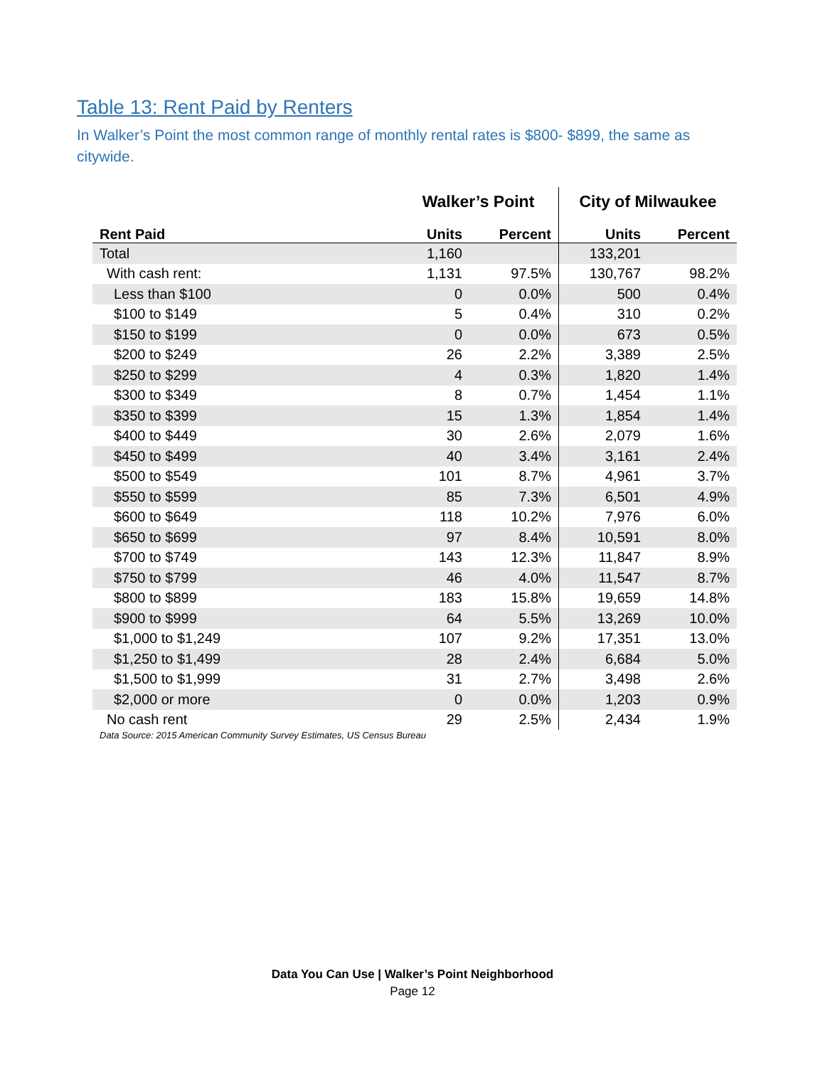Table 13: Rent Paid by Renters
In Walker’s Point the most common range of monthly rental rates is $800- $899, the same as citywide.
| | Walker’s Point | | City of Milwaukee | |
| --- | --- | --- | --- | --- |
| Rent Paid | Units | Percent | Units | Percent |
| Total | 1,160 | | 133,201 | |
| With cash rent: | 1,131 | 97.5% | 130,767 | 98.2% |
| Less than $100 | 0 | 0.0% | 500 | 0.4% |
| $100 to $149 | 5 | 0.4% | 310 | 0.2% |
| $150 to $199 | 0 | 0.0% | 673 | 0.5% |
| $200 to $249 | 26 | 2.2% | 3,389 | 2.5% |
| $250 to $299 | 4 | 0.3% | 1,820 | 1.4% |
| $300 to $349 | 8 | 0.7% | 1,454 | 1.1% |
| $350 to $399 | 15 | 1.3% | 1,854 | 1.4% |
| $400 to $449 | 30 | 2.6% | 2,079 | 1.6% |
| $450 to $499 | 40 | 3.4% | 3,161 | 2.4% |
| $500 to $549 | 101 | 8.7% | 4,961 | 3.7% |
| $550 to $599 | 85 | 7.3% | 6,501 | 4.9% |
| $600 to $649 | 118 | 10.2% | 7,976 | 6.0% |
| $650 to $699 | 97 | 8.4% | 10,591 | 8.0% |
| $700 to $749 | 143 | 12.3% | 11,847 | 8.9% |
| $750 to $799 | 46 | 4.0% | 11,547 | 8.7% |
| $800 to $899 | 183 | 15.8% | 19,659 | 14.8% |
| $900 to $999 | 64 | 5.5% | 13,269 | 10.0% |
| $1,000 to $1,249 | 107 | 9.2% | 17,351 | 13.0% |
| $1,250 to $1,499 | 28 | 2.4% | 6,684 | 5.0% |
| $1,500 to $1,999 | 31 | 2.7% | 3,498 | 2.6% |
| $2,000 or more | 0 | 0.0% | 1,203 | 0.9% |
| No cash rent | 29 | 2.5% | 2,434 | 1.9% |
Data Source: 2015 American Community Survey Estimates, US Census Bureau
Data You Can Use | Walker’s Point Neighborhood
Page 12